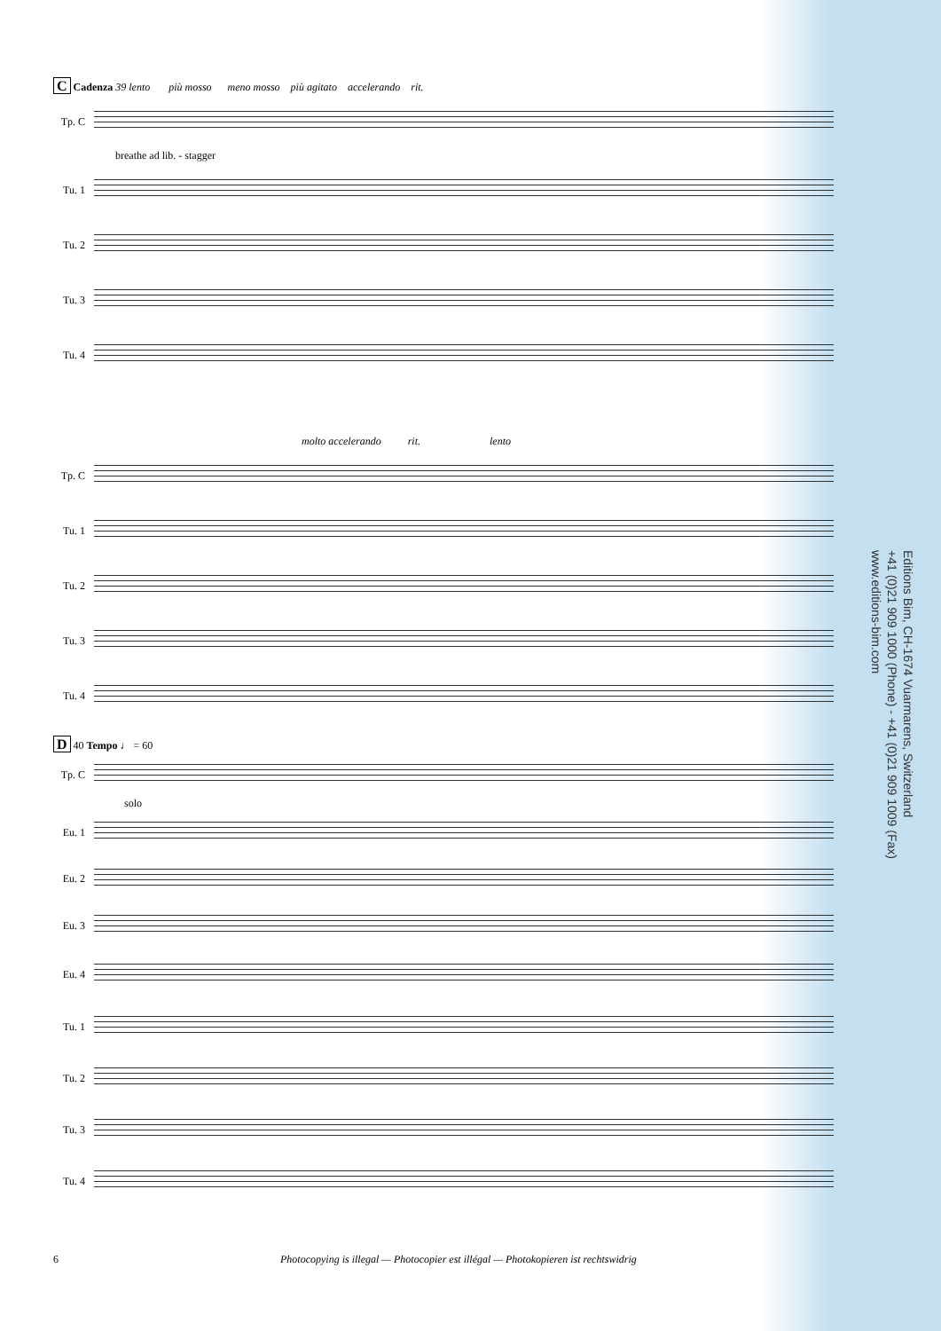C Cadenza 39 lento più mosso meno mosso più agitato accelerando rit.
Tp. C
breathe ad lib. - stagger
Tu. 1
Tu. 2
Tu. 3
Tu. 4
molto accelerando rit. lento
Tp. C
Tu. 1
Tu. 2
Tu. 3
Tu. 4
D 40 Tempo ♩ = 60
Tp. C
solo
Eu. 1
Eu. 2
Eu. 3
Eu. 4
Tu. 1
Tu. 2
Tu. 3
Tu. 4
Editions Bim, CH-1674 Vuarmarens, Switzerland
+41 (0)21 909 1000 (Phone) - +41 (0)21 909 1009 (Fax)
www.editions-bim.com
6 Photocopying is illegal — Photocopier est illégal — Photokopieren ist rechtswidrig